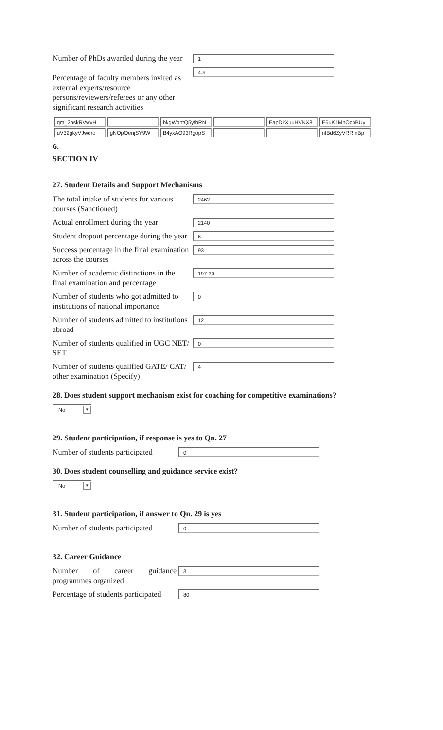Number of PhDs awarded during the year
1
Percentage of faculty members invited as external experts/resource persons/reviewers/referees or any other significant research activities
4.5
| qm_2bskRVwvH | | bkgWphtQ5yfbRN | | EapDkXuuHVNX8 | E6uK1MhOcpBUy |
| uV32gkyVJwdro | gNOpOenjSY9W | B4yxAO93RgopS | | | ntBd6ZyVRRmBp |
6.
SECTION IV
27. Student Details and Support Mechanisms
The total intake of students for various courses (Sanctioned)
2462
Actual enrollment during the year
2140
Student dropout percentage during the year
6
Success percentage in the final examination across the courses
93
Number of academic distinctions in the final examination and percentage
197 30
Number of students who got admitted to institutions of national importance
0
Number of students admitted to institutions abroad
12
Number of students qualified in UGC NET/ SET
0
Number of students qualified GATE/ CAT/ other examination (Specify)
4
28. Does student support mechanism exist for coaching for competitive examinations?
No ▼
29. Student participation, if response is yes to Qn. 27
Number of students participated
0
30. Does student counselling and guidance service exist?
No ▼
31. Student participation, if answer to Qn. 29 is yes
Number of students participated
0
32. Career Guidance
Number of career guidance programmes organized
3
Percentage of students participated
80